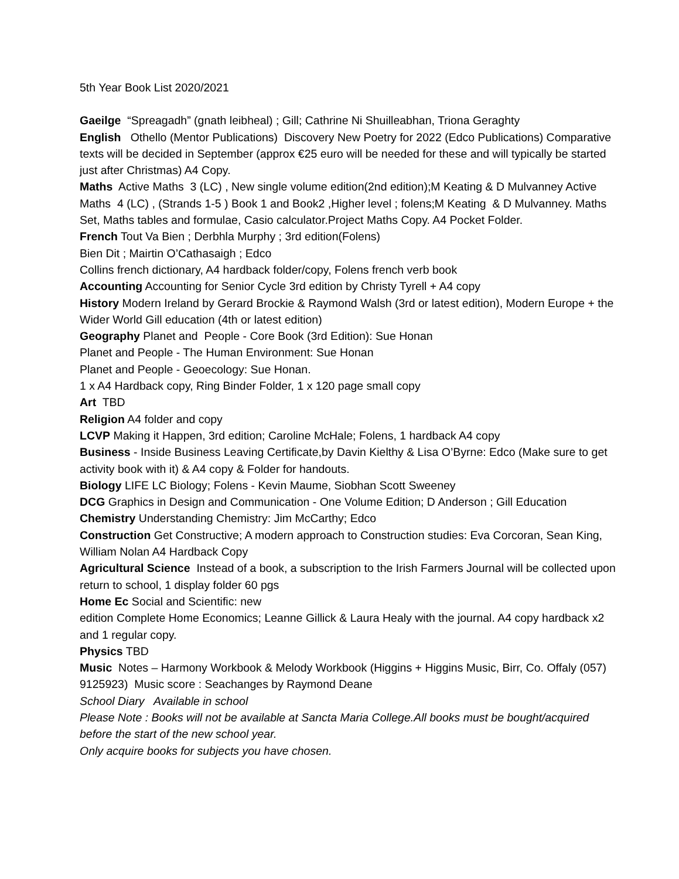5th Year Book List 2020/2021
Gaeilge “Spreagadh” (gnath leibheal) ; Gill; Cathrine Ni Shuilleabhan, Triona Geraghty
English Othello (Mentor Publications) Discovery New Poetry for 2022 (Edco Publications) Comparative texts will be decided in September (approx €25 euro will be needed for these and will typically be started just after Christmas) A4 Copy.
Maths Active Maths 3 (LC) , New single volume edition(2nd edition);M Keating & D Mulvanney Active Maths 4 (LC) , (Strands 1-5 ) Book 1 and Book2 ,Higher level ; folens;M Keating & D Mulvanney. Maths Set, Maths tables and formulae, Casio calculator.Project Maths Copy. A4 Pocket Folder.
French Tout Va Bien ; Derbhla Murphy ; 3rd edition(Folens)
Bien Dit ; Mairtin O’Cathasaigh ; Edco
Collins french dictionary, A4 hardback folder/copy, Folens french verb book
Accounting Accounting for Senior Cycle 3rd edition by Christy Tyrell + A4 copy
History Modern Ireland by Gerard Brockie & Raymond Walsh (3rd or latest edition), Modern Europe + the Wider World Gill education (4th or latest edition)
Geography Planet and People - Core Book (3rd Edition): Sue Honan
Planet and People - The Human Environment: Sue Honan
Planet and People - Geoecology: Sue Honan.
1 x A4 Hardback copy, Ring Binder Folder, 1 x 120 page small copy
Art TBD
Religion A4 folder and copy
LCVP Making it Happen, 3rd edition; Caroline McHale; Folens, 1 hardback A4 copy
Business - Inside Business Leaving Certificate,by Davin Kielthy & Lisa O’Byrne: Edco (Make sure to get activity book with it) & A4 copy & Folder for handouts.
Biology LIFE LC Biology; Folens - Kevin Maume, Siobhan Scott Sweeney
DCG Graphics in Design and Communication - One Volume Edition; D Anderson ; Gill Education
Chemistry Understanding Chemistry: Jim McCarthy; Edco
Construction Get Constructive; A modern approach to Construction studies: Eva Corcoran, Sean King, William Nolan A4 Hardback Copy
Agricultural Science Instead of a book, a subscription to the Irish Farmers Journal will be collected upon return to school, 1 display folder 60 pgs
Home Ec Social and Scientific: new
edition Complete Home Economics; Leanne Gillick & Laura Healy with the journal. A4 copy hardback x2 and 1 regular copy.
Physics TBD
Music Notes – Harmony Workbook & Melody Workbook (Higgins + Higgins Music, Birr, Co. Offaly (057) 9125923) Music score : Seachanges by Raymond Deane
School Diary Available in school
Please Note : Books will not be available at Sancta Maria College.All books must be bought/acquired before the start of the new school year.
Only acquire books for subjects you have chosen.